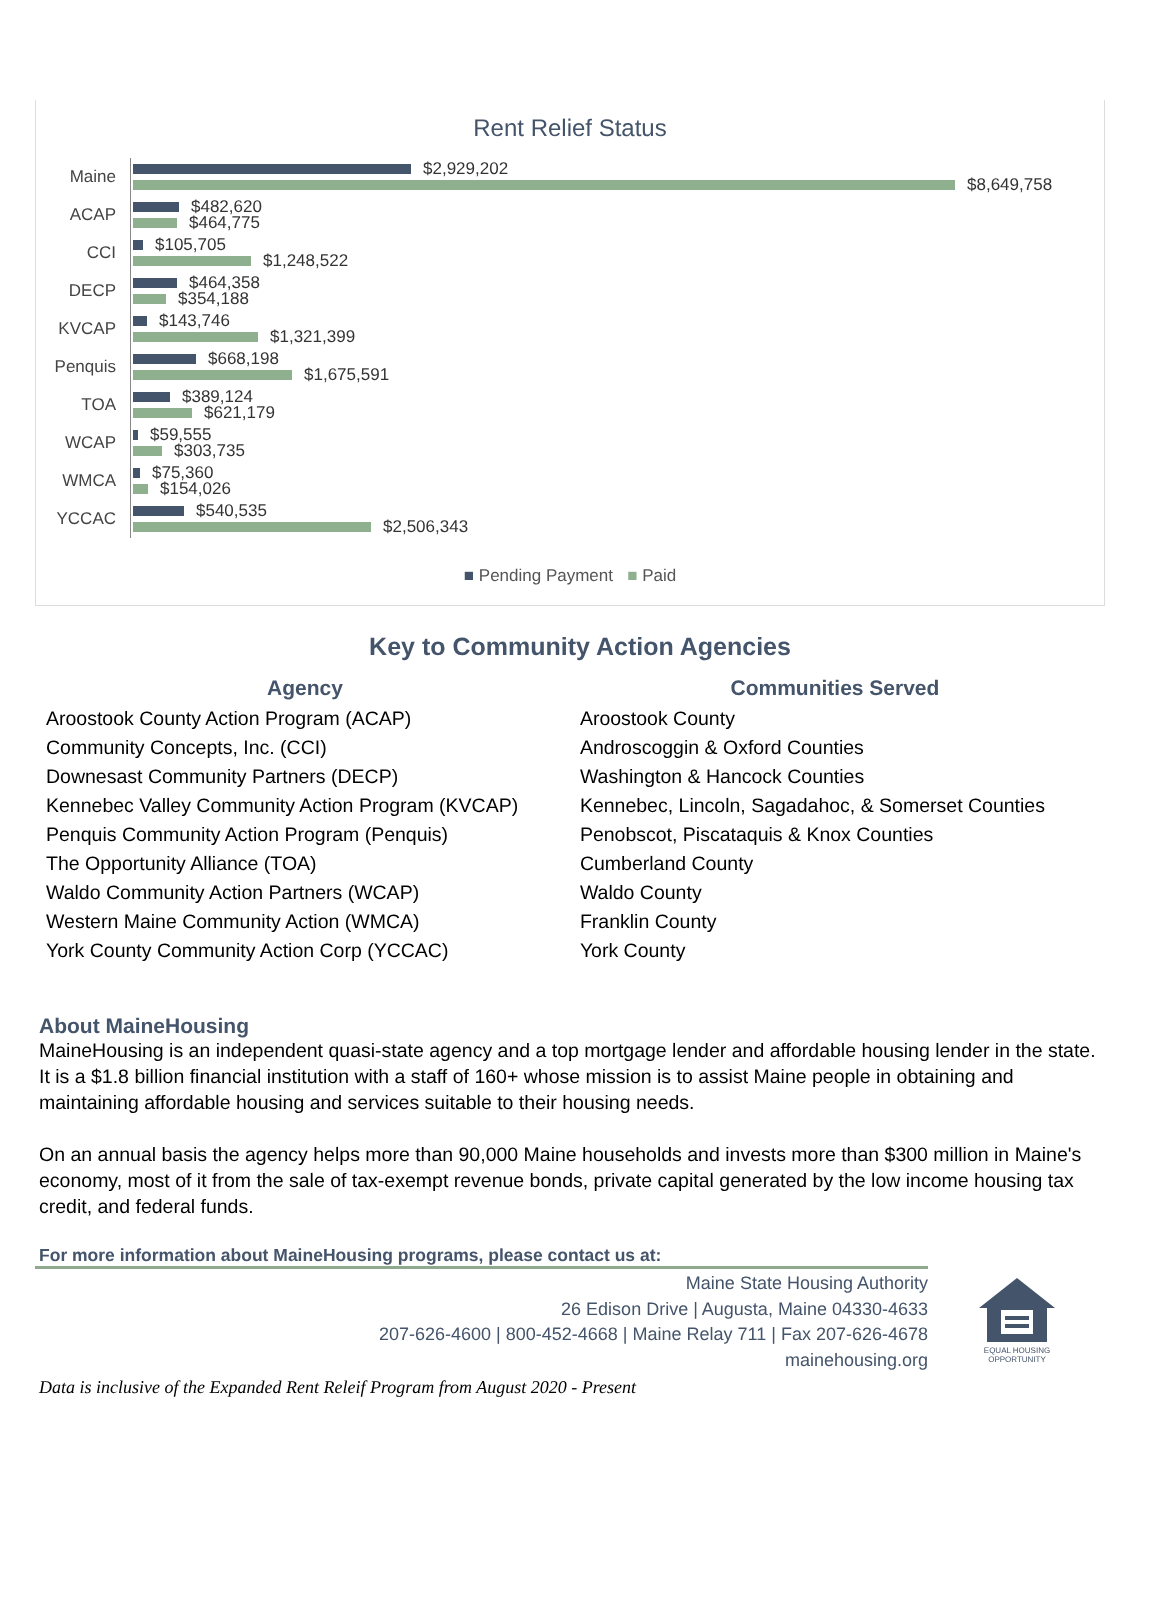Rent Relief Status
Maine
$2,929,202
$8,649,758
ACAP
$482,620
$464,775
CCI
$105,705
$1,248,522
DECP
$464,358
$354,188
KVCAP
$143,746
$1,321,399
Penquis
$668,198
$1,675,591
TOA
$389,124
$621,179
WCAP
$59,555
$303,735
WMCA
$75,360
$154,026
YCCAC
$540,535
$2,506,343
■ Pending Payment ■ Paid
Key to Community Action Agencies
| Agency | Communities Served |
| --- | --- |
| Aroostook County Action Program (ACAP) | Aroostook County |
| Community Concepts, Inc. (CCI) | Androscoggin & Oxford Counties |
| Downesast Community Partners (DECP) | Washington & Hancock Counties |
| Kennebec Valley Community Action Program (KVCAP) | Kennebec, Lincoln, Sagadahoc, & Somerset Counties |
| Penquis Community Action Program (Penquis) | Penobscot, Piscataquis & Knox Counties |
| The Opportunity Alliance (TOA) | Cumberland County |
| Waldo Community Action Partners (WCAP) | Waldo County |
| Western Maine Community Action (WMCA) | Franklin County |
| York County Community Action Corp (YCCAC) | York County |
About MaineHousing
MaineHousing is an independent quasi-state agency and a top mortgage lender and affordable housing lender in the state. It is a $1.8 billion financial institution with a staff of 160+ whose mission is to assist Maine people in obtaining and maintaining affordable housing and services suitable to their housing needs.
On an annual basis the agency helps more than 90,000 Maine households and invests more than $300 million in Maine's economy, most of it from the sale of tax-exempt revenue bonds, private capital generated by the low income housing tax credit, and federal funds.
For more information about MaineHousing programs, please contact us at:
Maine State Housing Authority
26 Edison Drive | Augusta, Maine 04330-4633
207-626-4600 | 800-452-4668 | Maine Relay 711 | Fax 207-626-4678
mainehousing.org
EQUAL HOUSING OPPORTUNITY
Data is inclusive of the Expanded Rent Releif Program from August 2020 - Present